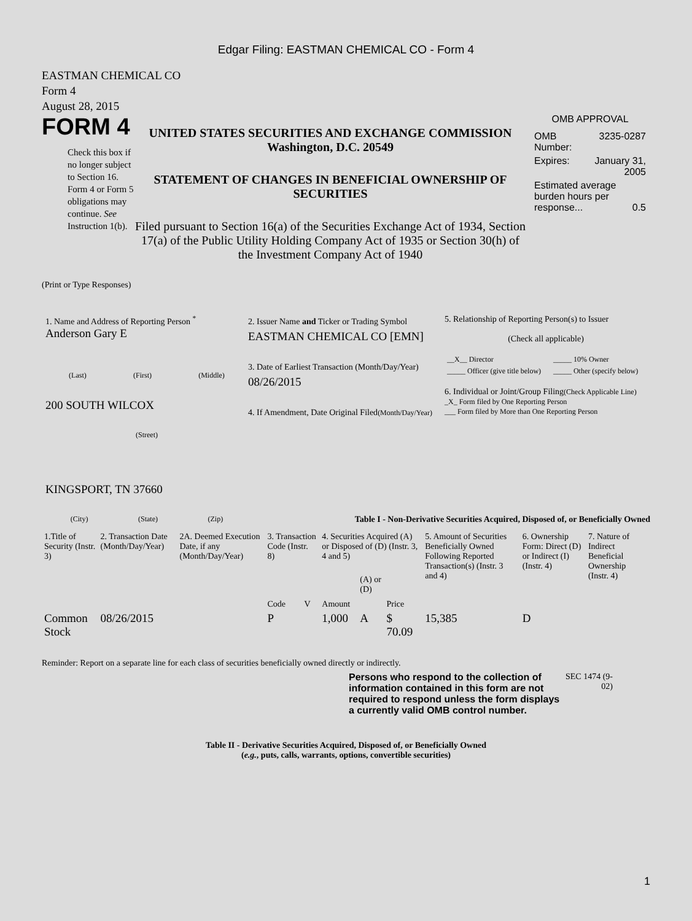Edgar Filing: EASTMAN CHEMICAL CO - Form 4
EASTMAN CHEMICAL CO
Form 4
August 28, 2015
FORM 4
Check this box if no longer subject to Section 16. Form 4 or Form 5 obligations may continue. See Instruction 1(b).
UNITED STATES SECURITIES AND EXCHANGE COMMISSION
Washington, D.C. 20549
STATEMENT OF CHANGES IN BENEFICIAL OWNERSHIP OF SECURITIES
Filed pursuant to Section 16(a) of the Securities Exchange Act of 1934, Section 17(a) of the Public Utility Holding Company Act of 1935 or Section 30(h) of the Investment Company Act of 1940
OMB APPROVAL
| OMB Number: | 3235-0287 |
| Expires: | January 31, 2005 |
| Estimated average burden hours per response... 0.5 | |
(Print or Type Responses)
1. Name and Address of Reporting Person <sup>*</sup>
Anderson Gary E
(Last) (First) (Middle)
200 SOUTH WILCOX
(Street)
KINGSPORT, TN 37660
(City) (State) (Zip)
2. Issuer Name and Ticker or Trading Symbol
EASTMAN CHEMICAL CO [EMN]
3. Date of Earliest Transaction (Month/Day/Year)
08/26/2015
4. If Amendment, Date Original Filed(Month/Day/Year)
5. Relationship of Reporting Person(s) to Issuer
(Check all applicable)
| __X__ Director | _____ 10% Owner |
| _____ Officer (give title below) | _____ Other (specify below) |
6. Individual or Joint/Group Filing(Check Applicable Line)
_X_ Form filed by One Reporting Person
___ Form filed by More than One Reporting Person
Table I - Non-Derivative Securities Acquired, Disposed of, or Beneficially Owned
| 1.Title of Security (Instr. 3) | 2. Transaction Date (Month/Day/Year) | 2A. Deemed Execution Date, if any (Month/Day/Year) | 3. Transaction Code (Instr. 8) | | 4. Securities Acquired (A) or Disposed of (D) (Instr. 3, 4 and 5) | | | 5. Amount of Securities Beneficially Owned Following Reported Transaction(s) (Instr. 3 and 4) | 6. Ownership Form: Direct (D) or Indirect (I) (Instr. 4) | 7. Nature of Indirect Beneficial Ownership (Instr. 4) |
| --- | --- | --- | --- | --- | --- | --- | --- | --- | --- | --- |
| | | | Code | V | Amount | (A) or (D) | Price | | | |
| Common Stock | 08/26/2015 | | P | | 1,000 | A | $ 70.09 | 15,385 | D | |
Reminder: Report on a separate line for each class of securities beneficially owned directly or indirectly.
Persons who respond to the collection of information contained in this form are not required to respond unless the form displays a currently valid OMB control number.
SEC 1474 (9-02)
Table II - Derivative Securities Acquired, Disposed of, or Beneficially Owned
(e.g., puts, calls, warrants, options, convertible securities)
1